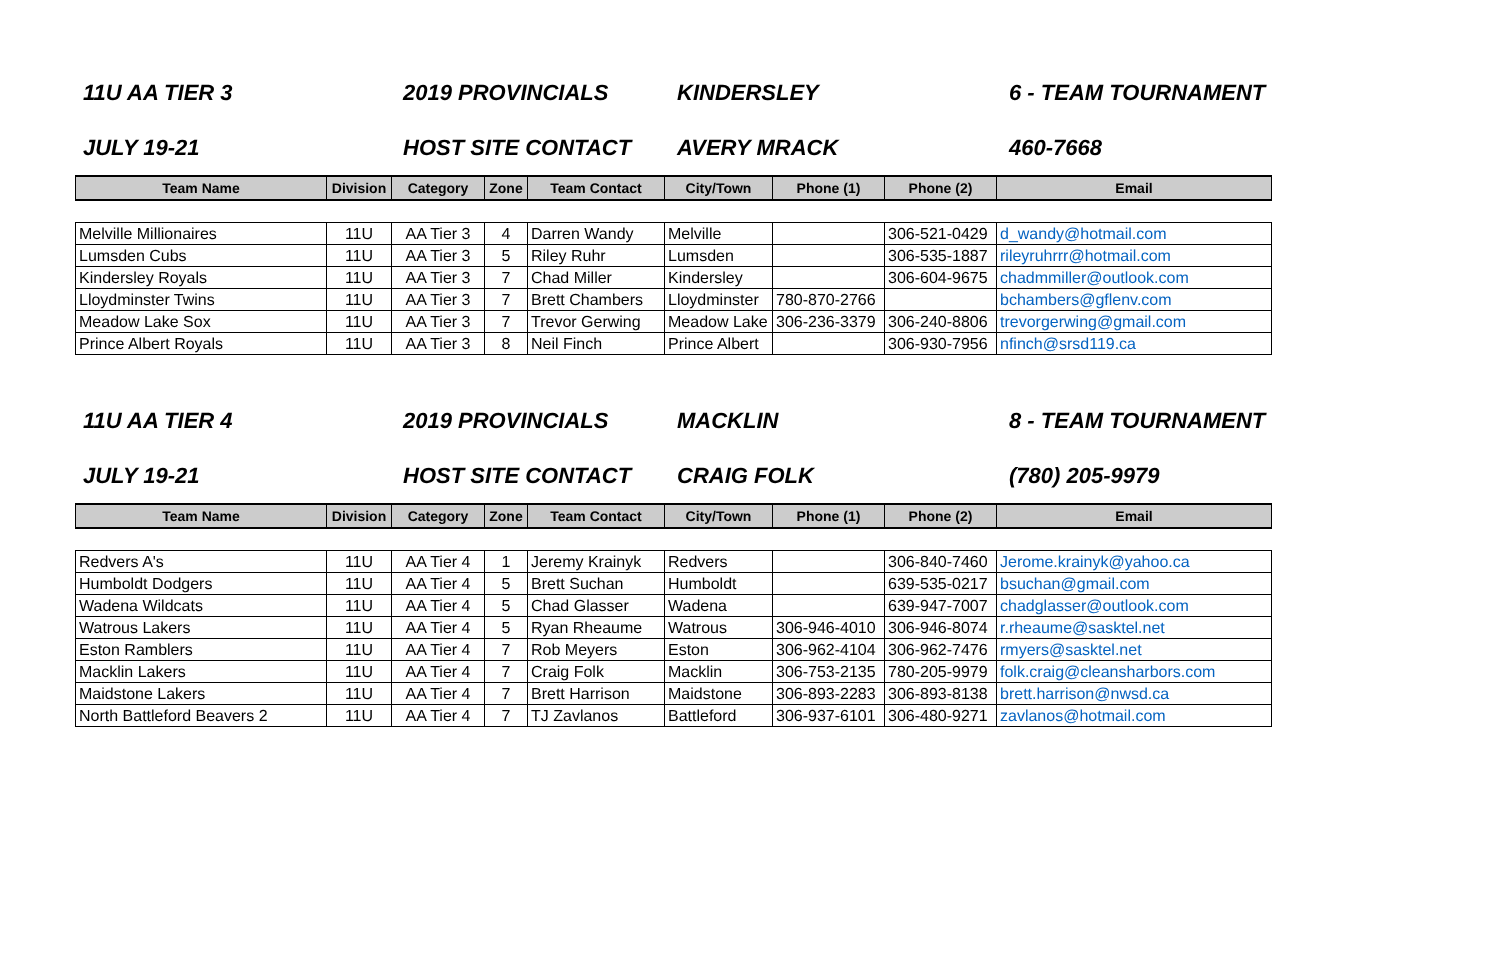11U AA TIER 3 2019 PROVINCIALS KINDERSLEY 6 - TEAM TOURNAMENT
JULY 19-21 HOST SITE CONTACT AVERY MRACK 460-7668
| Team Name | Division | Category | Zone | Team Contact | City/Town | Phone (1) | Phone (2) | Email |
| --- | --- | --- | --- | --- | --- | --- | --- | --- |
| Melville Millionaires | 11U | AA Tier 3 | 4 | Darren Wandy | Melville | | 306-521-0429 | d_wandy@hotmail.com |
| Lumsden Cubs | 11U | AA Tier 3 | 5 | Riley Ruhr | Lumsden | | 306-535-1887 | rileyruhrrr@hotmail.com |
| Kindersley Royals | 11U | AA Tier 3 | 7 | Chad Miller | Kindersley | | 306-604-9675 | chadmmiller@outlook.com |
| Lloydminster Twins | 11U | AA Tier 3 | 7 | Brett Chambers | Lloydminster | 780-870-2766 | | bchambers@gflenv.com |
| Meadow Lake Sox | 11U | AA Tier 3 | 7 | Trevor Gerwing | Meadow Lake | 306-236-3379 | 306-240-8806 | trevorgerwing@gmail.com |
| Prince Albert Royals | 11U | AA Tier 3 | 8 | Neil Finch | Prince Albert | | 306-930-7956 | nfinch@srsd119.ca |
11U AA TIER 4 2019 PROVINCIALS MACKLIN 8 - TEAM TOURNAMENT
JULY 19-21 HOST SITE CONTACT CRAIG FOLK (780) 205-9979
| Team Name | Division | Category | Zone | Team Contact | City/Town | Phone (1) | Phone (2) | Email |
| --- | --- | --- | --- | --- | --- | --- | --- | --- |
| Redvers A's | 11U | AA Tier 4 | 1 | Jeremy Krainyk | Redvers | | 306-840-7460 | Jerome.krainyk@yahoo.ca |
| Humboldt Dodgers | 11U | AA Tier 4 | 5 | Brett Suchan | Humboldt | | 639-535-0217 | bsuchan@gmail.com |
| Wadena Wildcats | 11U | AA Tier 4 | 5 | Chad Glasser | Wadena | | 639-947-7007 | chadglasser@outlook.com |
| Watrous Lakers | 11U | AA Tier 4 | 5 | Ryan Rheaume | Watrous | 306-946-4010 | 306-946-8074 | r.rheaume@sasktel.net |
| Eston Ramblers | 11U | AA Tier 4 | 7 | Rob Meyers | Eston | 306-962-4104 | 306-962-7476 | rmyers@sasktel.net |
| Macklin Lakers | 11U | AA Tier 4 | 7 | Craig Folk | Macklin | 306-753-2135 | 780-205-9979 | folk.craig@cleansharbors.com |
| Maidstone Lakers | 11U | AA Tier 4 | 7 | Brett Harrison | Maidstone | 306-893-2283 | 306-893-8138 | brett.harrison@nwsd.ca |
| North Battleford Beavers 2 | 11U | AA Tier 4 | 7 | TJ Zavlanos | Battleford | 306-937-6101 | 306-480-9271 | zavlanos@hotmail.com |